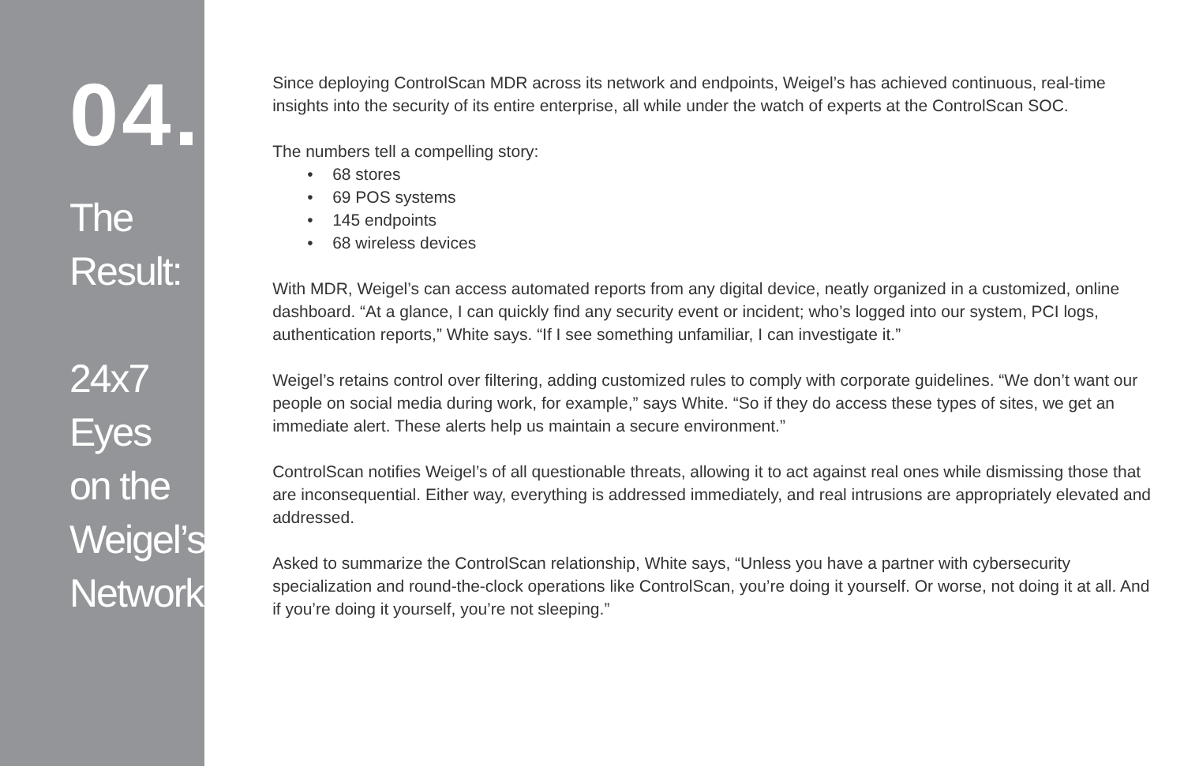04.
The Result:
24x7 Eyes
on the
Weigel’s
Network
Since deploying ControlScan MDR across its network and endpoints, Weigel’s has achieved continuous, real-time insights into the security of its entire enterprise, all while under the watch of experts at the ControlScan SOC.
The numbers tell a compelling story:
• 68 stores
• 69 POS systems
• 145 endpoints
• 68 wireless devices
With MDR, Weigel’s can access automated reports from any digital device, neatly organized in a customized, online dashboard. “At a glance, I can quickly find any security event or incident; who’s logged into our system, PCI logs, authentication reports,” White says. “If I see something unfamiliar, I can investigate it.”
Weigel’s retains control over filtering, adding customized rules to comply with corporate guidelines. “We don’t want our people on social media during work, for example,” says White. “So if they do access these types of sites, we get an immediate alert. These alerts help us maintain a secure environment.”
ControlScan notifies Weigel’s of all questionable threats, allowing it to act against real ones while dismissing those that are inconsequential. Either way, everything is addressed immediately, and real intrusions are appropriately elevated and addressed.
Asked to summarize the ControlScan relationship, White says, “Unless you have a partner with cybersecurity specialization and round-the-clock operations like ControlScan, you’re doing it yourself. Or worse, not doing it at all. And if you’re doing it yourself, you’re not sleeping.”